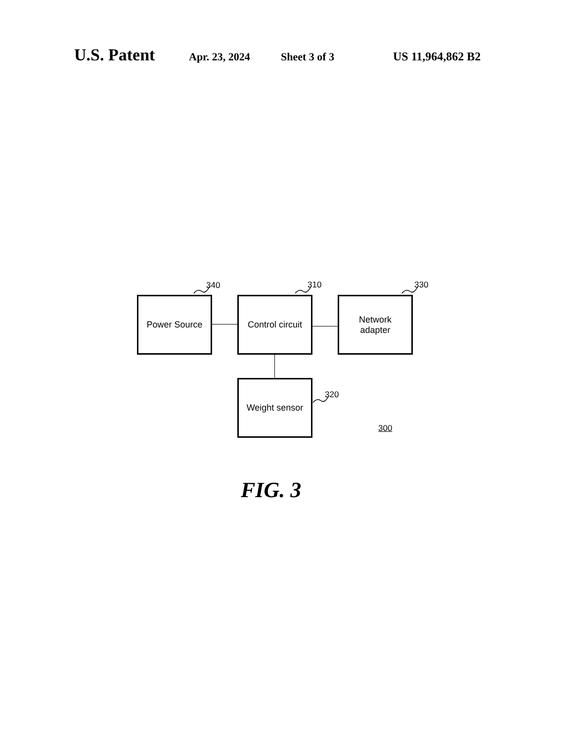U.S. Patent Apr. 23, 2024 Sheet 3 of 3 US 11,964,862 B2
340 310 330
Power Source
Control circuit
Network
adapter
Weight sensor
320
300
FIG. 3